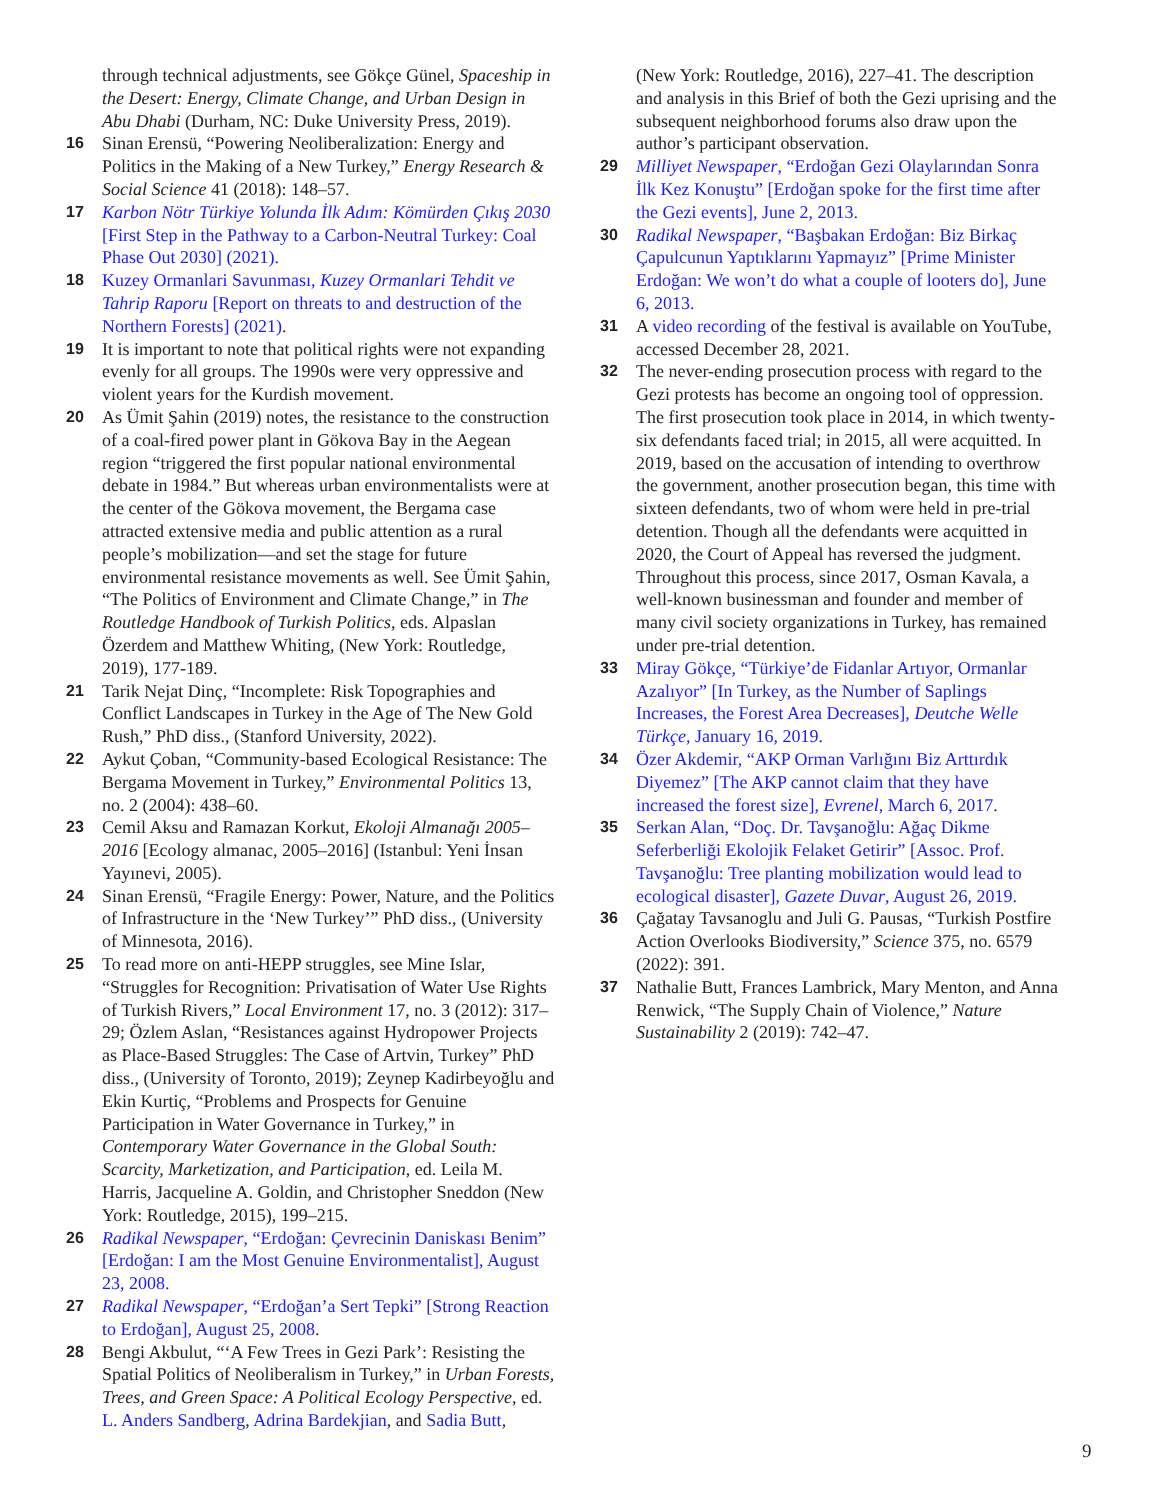through technical adjustments, see Gökçe Günel, Spaceship in the Desert: Energy, Climate Change, and Urban Design in Abu Dhabi (Durham, NC: Duke University Press, 2019).
16 Sinan Erensü, “Powering Neoliberalization: Energy and Politics in the Making of a New Turkey,” Energy Research & Social Science 41 (2018): 148–57.
17 Karbon Nötr Türkiye Yolunda İlk Adım: Kömürden Çıkış 2030 [First Step in the Pathway to a Carbon-Neutral Turkey: Coal Phase Out 2030] (2021).
18 Kuzey Ormanlari Savunması, Kuzey Ormanlari Tehdit ve Tahrip Raporu [Report on threats to and destruction of the Northern Forests] (2021).
19 It is important to note that political rights were not expanding evenly for all groups. The 1990s were very oppressive and violent years for the Kurdish movement.
20 As Ümit Şahin (2019) notes, the resistance to the construction of a coal-fired power plant in Gökova Bay in the Aegean region “triggered the first popular national environmental debate in 1984.” But whereas urban environmentalists were at the center of the Gökova movement, the Bergama case attracted extensive media and public attention as a rural people’s mobilization—and set the stage for future environmental resistance movements as well. See Ümit Şahin, “The Politics of Environment and Climate Change,” in The Routledge Handbook of Turkish Politics, eds. Alpaslan Özerdem and Matthew Whiting, (New York: Routledge, 2019), 177-189.
21 Tarik Nejat Dinç, “Incomplete: Risk Topographies and Conflict Landscapes in Turkey in the Age of The New Gold Rush,” PhD diss., (Stanford University, 2022).
22 Aykut Çoban, “Community-based Ecological Resistance: The Bergama Movement in Turkey,” Environmental Politics 13, no. 2 (2004): 438–60.
23 Cemil Aksu and Ramazan Korkut, Ekoloji Almanağı 2005–2016 [Ecology almanac, 2005–2016] (Istanbul: Yeni İnsan Yayınevi, 2005).
24 Sinan Erensü, “Fragile Energy: Power, Nature, and the Politics of Infrastructure in the ‘New Turkey’” PhD diss., (University of Minnesota, 2016).
25 To read more on anti-HEPP struggles, see Mine Islar, “Struggles for Recognition: Privatisation of Water Use Rights of Turkish Rivers,” Local Environment 17, no. 3 (2012): 317–29; Özlem Aslan, “Resistances against Hydropower Projects as Place-Based Struggles: The Case of Artvin, Turkey” PhD diss., (University of Toronto, 2019); Zeynep Kadirbeyoğlu and Ekin Kurtiç, “Problems and Prospects for Genuine Participation in Water Governance in Turkey,” in Contemporary Water Governance in the Global South: Scarcity, Marketization, and Participation, ed. Leila M. Harris, Jacqueline A. Goldin, and Christopher Sneddon (New York: Routledge, 2015), 199–215.
26 Radikal Newspaper, “Erdoğan: Çevrecinin Daniskası Benim” [Erdoğan: I am the Most Genuine Environmentalist], August 23, 2008.
27 Radikal Newspaper, “Erdoğan’a Sert Tepki” [Strong Reaction to Erdoğan], August 25, 2008.
28 Bengi Akbulut, “‘A Few Trees in Gezi Park’: Resisting the Spatial Politics of Neoliberalism in Turkey,” in Urban Forests, Trees, and Green Space: A Political Ecology Perspective, ed. L. Anders Sandberg, Adrina Bardekjian, and Sadia Butt,
(New York: Routledge, 2016), 227–41. The description and analysis in this Brief of both the Gezi uprising and the subsequent neighborhood forums also draw upon the author’s participant observation.
29 Milliyet Newspaper, “Erdoğan Gezi Olaylarından Sonra İlk Kez Konuştu” [Erdoğan spoke for the first time after the Gezi events], June 2, 2013.
30 Radikal Newspaper, “Başbakan Erdoğan: Biz Birkaç Çapulcunun Yaptıklarını Yapmayız” [Prime Minister Erdoğan: We won’t do what a couple of looters do], June 6, 2013.
31 A video recording of the festival is available on YouTube, accessed December 28, 2021.
32 The never-ending prosecution process with regard to the Gezi protests has become an ongoing tool of oppression. The first prosecution took place in 2014, in which twenty-six defendants faced trial; in 2015, all were acquitted. In 2019, based on the accusation of intending to overthrow the government, another prosecution began, this time with sixteen defendants, two of whom were held in pre-trial detention. Though all the defendants were acquitted in 2020, the Court of Appeal has reversed the judgment. Throughout this process, since 2017, Osman Kavala, a well-known businessman and founder and member of many civil society organizations in Turkey, has remained under pre-trial detention.
33 Miray Gökçe, “Türkiye’de Fidanlar Artıyor, Ormanlar Azalıyor” [In Turkey, as the Number of Saplings Increases, the Forest Area Decreases], Deutche Welle Türkçe, January 16, 2019.
34 Özer Akdemir, “AKP Orman Varlığını Biz Arttırdık Diyemez” [The AKP cannot claim that they have increased the forest size], Evrenel, March 6, 2017.
35 Serkan Alan, “Doç. Dr. Tavşanoğlu: Ağaç Dikme Seferberliği Ekolojik Felaket Getirir” [Assoc. Prof. Tavşanoğlu: Tree planting mobilization would lead to ecological disaster], Gazete Duvar, August 26, 2019.
36 Çağatay Tavsanoglu and Juli G. Pausas, “Turkish Postfire Action Overlooks Biodiversity,” Science 375, no. 6579 (2022): 391.
37 Nathalie Butt, Frances Lambrick, Mary Menton, and Anna Renwick, “The Supply Chain of Violence,” Nature Sustainability 2 (2019): 742–47.
9